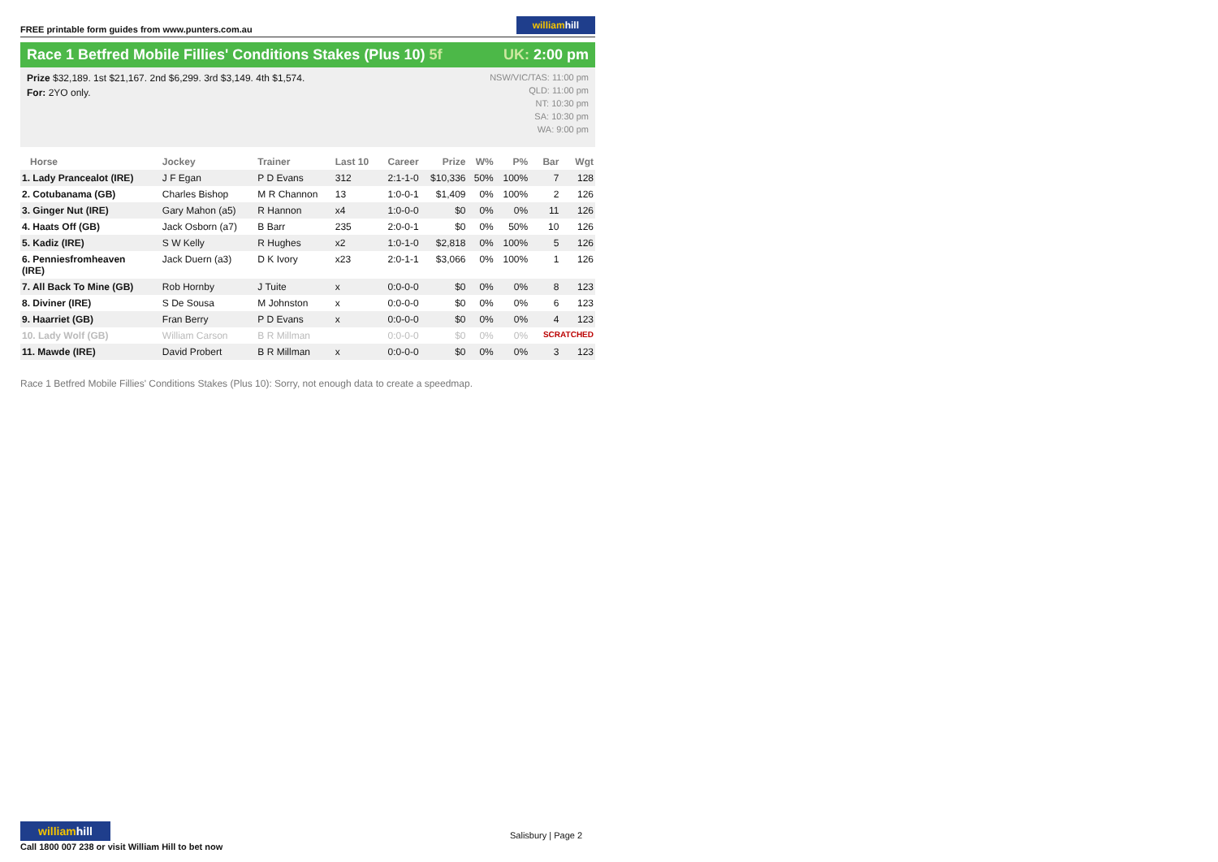FREE printable form guides from www.punters.com.au
williamhill
Race 1 Betfred Mobile Fillies' Conditions Stakes (Plus 10) 5f
UK: 2:00 pm
Prize $32,189. 1st $21,167. 2nd $6,299. 3rd $3,149. 4th $1,574.
For: 2YO only.
NSW/VIC/TAS: 11:00 pm
QLD: 11:00 pm
NT: 10:30 pm
SA: 10:30 pm
WA: 9:00 pm
| Horse | Jockey | Trainer | Last 10 | Career | Prize | W% | P% | Bar | Wgt |
| --- | --- | --- | --- | --- | --- | --- | --- | --- | --- |
| 1. Lady Prancealot (IRE) | J F Egan | P D Evans | 312 | 2:1-1-0 | $10,336 | 50% | 100% | 7 | 128 |
| 2. Cotubanama (GB) | Charles Bishop | M R Channon | 13 | 1:0-0-1 | $1,409 | 0% | 100% | 2 | 126 |
| 3. Ginger Nut (IRE) | Gary Mahon (a5) | R Hannon | x4 | 1:0-0-0 | $0 | 0% | 0% | 11 | 126 |
| 4. Haats Off (GB) | Jack Osborn (a7) | B Barr | 235 | 2:0-0-1 | $0 | 0% | 50% | 10 | 126 |
| 5. Kadiz (IRE) | S W Kelly | R Hughes | x2 | 1:0-1-0 | $2,818 | 0% | 100% | 5 | 126 |
| 6. Penniesfromheaven (IRE) | Jack Duern (a3) | D K Ivory | x23 | 2:0-1-1 | $3,066 | 0% | 100% | 1 | 126 |
| 7. All Back To Mine (GB) | Rob Hornby | J Tuite | x | 0:0-0-0 | $0 | 0% | 0% | 8 | 123 |
| 8. Diviner (IRE) | S De Sousa | M Johnston | x | 0:0-0-0 | $0 | 0% | 0% | 6 | 123 |
| 9. Haarriet (GB) | Fran Berry | P D Evans | x | 0:0-0-0 | $0 | 0% | 0% | 4 | 123 |
| 10. Lady Wolf (GB) | William Carson | B R Millman | | 0:0-0-0 | $0 | 0% | 0% | SCRATCHED | |
| 11. Mawde (IRE) | David Probert | B R Millman | x | 0:0-0-0 | $0 | 0% | 0% | 3 | 123 |
Race 1 Betfred Mobile Fillies' Conditions Stakes (Plus 10): Sorry, not enough data to create a speedmap.
williamhill
Call 1800 007 238 or visit William Hill to bet now
Salisbury | Page 2